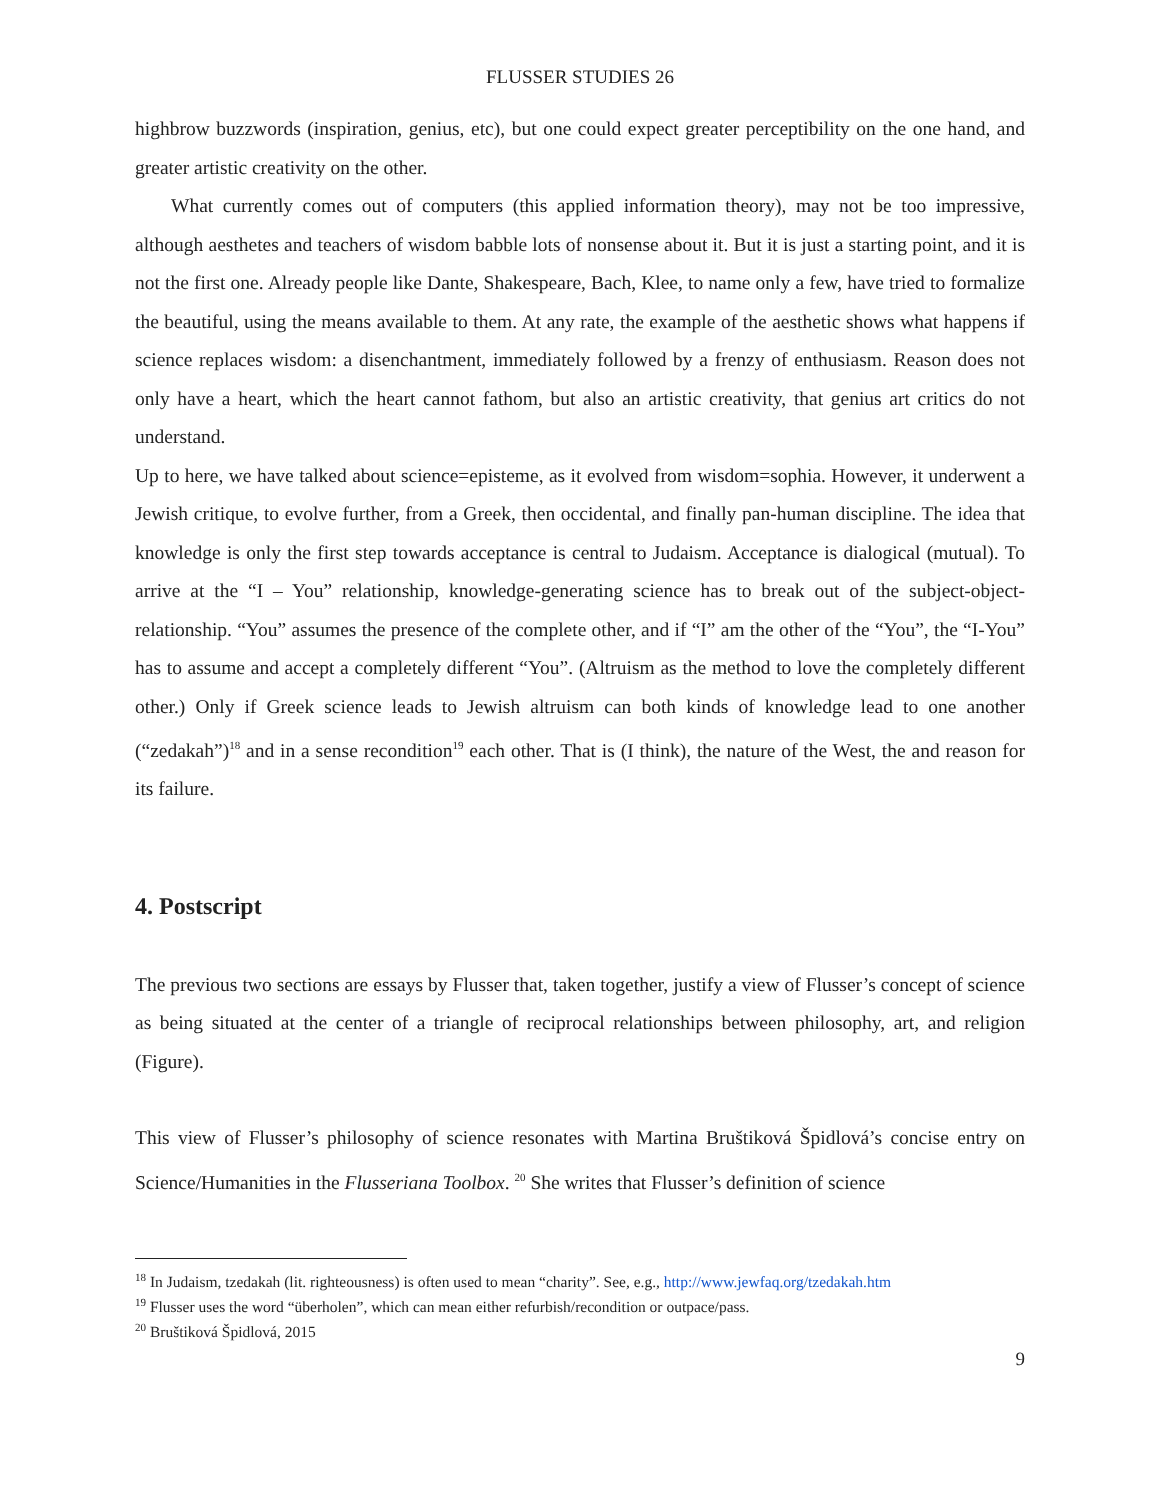FLUSSER STUDIES 26
highbrow buzzwords (inspiration, genius, etc), but one could expect greater perceptibility on the one hand, and greater artistic creativity on the other.
What currently comes out of computers (this applied information theory), may not be too impressive, although aesthetes and teachers of wisdom babble lots of nonsense about it. But it is just a starting point, and it is not the first one. Already people like Dante, Shakespeare, Bach, Klee, to name only a few, have tried to formalize the beautiful, using the means available to them. At any rate, the example of the aesthetic shows what happens if science replaces wisdom: a disenchantment, immediately followed by a frenzy of enthusiasm. Reason does not only have a heart, which the heart cannot fathom, but also an artistic creativity, that genius art critics do not understand.
Up to here, we have talked about science=episteme, as it evolved from wisdom=sophia. However, it underwent a Jewish critique, to evolve further, from a Greek, then occidental, and finally pan-human discipline. The idea that knowledge is only the first step towards acceptance is central to Judaism. Acceptance is dialogical (mutual). To arrive at the “I – You” relationship, knowledge-generating science has to break out of the subject-object-relationship. “You” assumes the presence of the complete other, and if “I” am the other of the “You”, the “I-You” has to assume and accept a completely different “You”. (Altruism as the method to love the completely different other.) Only if Greek science leads to Jewish altruism can both kinds of knowledge lead to one another (“zedakah”)<sup>18</sup> and in a sense recondition<sup>19</sup> each other. That is (I think), the nature of the West, the and reason for its failure.
4. Postscript
The previous two sections are essays by Flusser that, taken together, justify a view of Flusser’s concept of science as being situated at the center of a triangle of reciprocal relationships between philosophy, art, and religion (Figure).
This view of Flusser’s philosophy of science resonates with Martina Bruštiková Špidlová’s concise entry on Science/Humanities in the Flusseriana Toolbox. <sup>20</sup> She writes that Flusser’s definition of science
<sup>18</sup> In Judaism, tzedakah (lit. righteousness) is often used to mean “charity”. See, e.g., http://www.jewfaq.org/tzedakah.htm
<sup>19</sup> Flusser uses the word “überholen”, which can mean either refurbish/recondition or outpace/pass.
<sup>20</sup> Bruštiková Špidlová, 2015
9